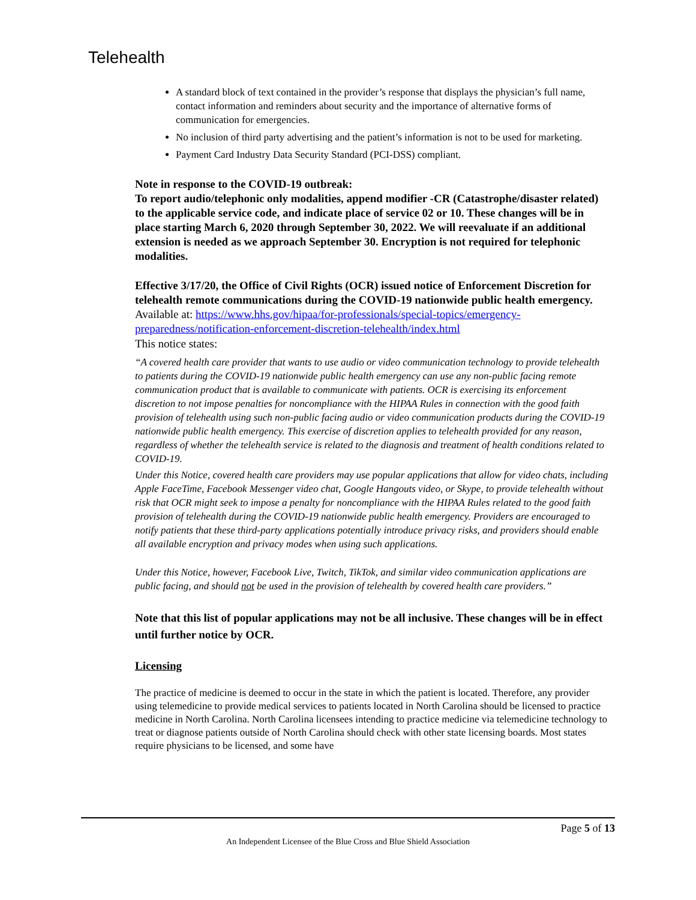Telehealth
A standard block of text contained in the provider’s response that displays the physician’s full name, contact information and reminders about security and the importance of alternative forms of communication for emergencies.
No inclusion of third party advertising and the patient’s information is not to be used for marketing.
Payment Card Industry Data Security Standard (PCI-DSS) compliant.
Note in response to the COVID-19 outbreak:
To report audio/telephonic only modalities, append modifier -CR (Catastrophe/disaster related) to the applicable service code, and indicate place of service 02 or 10. These changes will be in place starting March 6, 2020 through September 30, 2022. We will reevaluate if an additional extension is needed as we approach September 30. Encryption is not required for telephonic modalities.
Effective 3/17/20, the Office of Civil Rights (OCR) issued notice of Enforcement Discretion for telehealth remote communications during the COVID-19 nationwide public health emergency.
Available at: https://www.hhs.gov/hipaa/for-professionals/special-topics/emergency-preparedness/notification-enforcement-discretion-telehealth/index.html
This notice states:
“A covered health care provider that wants to use audio or video communication technology to provide telehealth to patients during the COVID-19 nationwide public health emergency can use any non-public facing remote communication product that is available to communicate with patients. OCR is exercising its enforcement discretion to not impose penalties for noncompliance with the HIPAA Rules in connection with the good faith provision of telehealth using such non-public facing audio or video communication products during the COVID-19 nationwide public health emergency. This exercise of discretion applies to telehealth provided for any reason, regardless of whether the telehealth service is related to the diagnosis and treatment of health conditions related to COVID-19.
Under this Notice, covered health care providers may use popular applications that allow for video chats, including Apple FaceTime, Facebook Messenger video chat, Google Hangouts video, or Skype, to provide telehealth without risk that OCR might seek to impose a penalty for noncompliance with the HIPAA Rules related to the good faith provision of telehealth during the COVID-19 nationwide public health emergency. Providers are encouraged to notify patients that these third-party applications potentially introduce privacy risks, and providers should enable all available encryption and privacy modes when using such applications.
Under this Notice, however, Facebook Live, Twitch, TikTok, and similar video communication applications are public facing, and should not be used in the provision of telehealth by covered health care providers.”
Note that this list of popular applications may not be all inclusive. These changes will be in effect until further notice by OCR.
Licensing
The practice of medicine is deemed to occur in the state in which the patient is located. Therefore, any provider using telemedicine to provide medical services to patients located in North Carolina should be licensed to practice medicine in North Carolina. North Carolina licensees intending to practice medicine via telemedicine technology to treat or diagnose patients outside of North Carolina should check with other state licensing boards. Most states require physicians to be licensed, and some have
Page 5 of 13
An Independent Licensee of the Blue Cross and Blue Shield Association